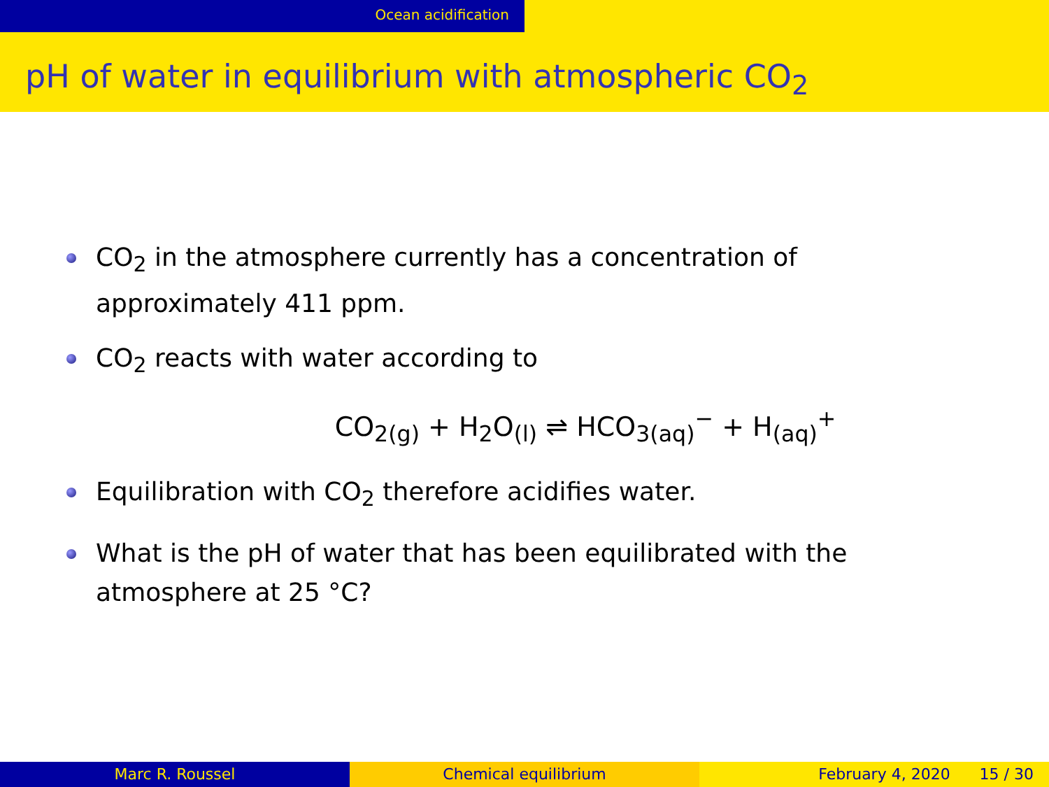Ocean acidification
pH of water in equilibrium with atmospheric CO<sub>2</sub>
CO<sub>2</sub> in the atmosphere currently has a concentration of approximately 411 ppm.
CO<sub>2</sub> reacts with water according to
CO<sub>2(g)</sub> + H<sub>2</sub>O<sub>(l)</sub> ⇌ HCO<sub>3(aq)</sub><sup>−</sup> + H<sub>(aq)</sub><sup>+</sup>
Equilibration with CO<sub>2</sub> therefore acidifies water.
What is the pH of water that has been equilibrated with the atmosphere at 25 °C?
Marc R. Roussel Chemical equilibrium February 4, 2020 15 / 30